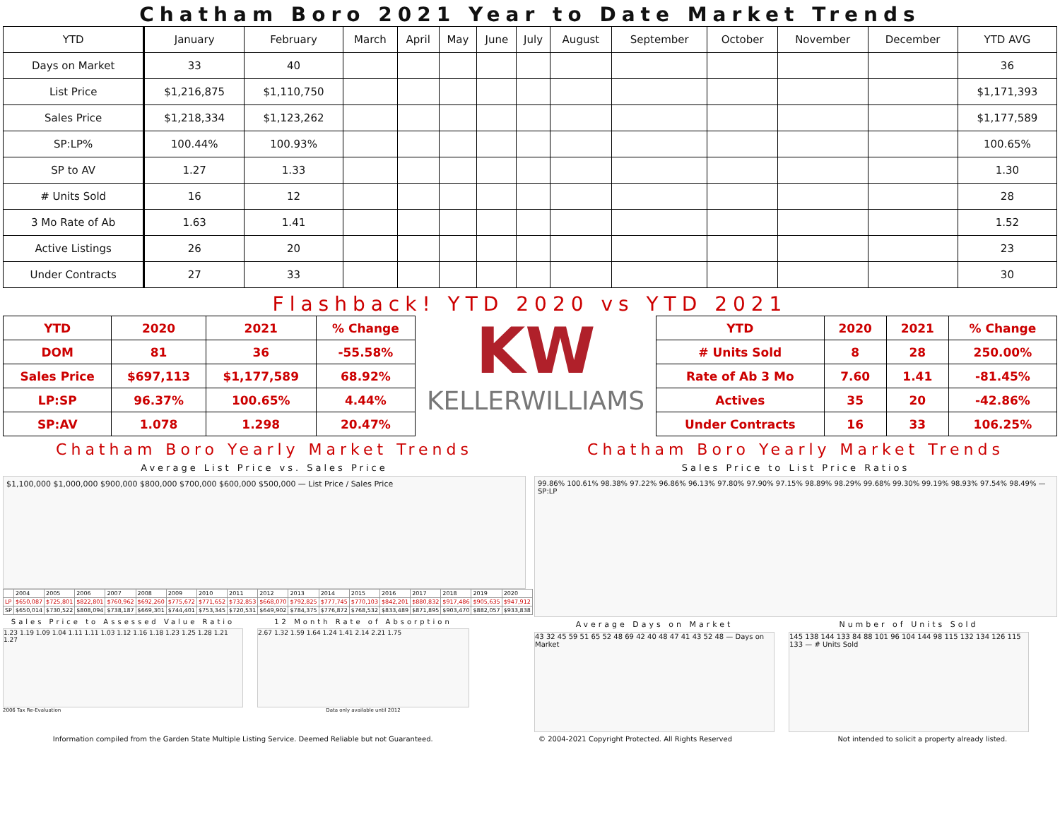Chatham Boro 2021 Year to Date Market Trends
| YTD | January | February | March | April | May | June | July | August | September | October | November | December | YTD AVG |
| --- | --- | --- | --- | --- | --- | --- | --- | --- | --- | --- | --- | --- | --- |
| Days on Market | 33 | 40 | | | | | | | | | | | 36 |
| List Price | $1,216,875 | $1,110,750 | | | | | | | | | | | $1,171,393 |
| Sales Price | $1,218,334 | $1,123,262 | | | | | | | | | | | $1,177,589 |
| SP:LP% | 100.44% | 100.93% | | | | | | | | | | | 100.65% |
| SP to AV | 1.27 | 1.33 | | | | | | | | | | | 1.30 |
| # Units Sold | 16 | 12 | | | | | | | | | | | 28 |
| 3 Mo Rate of Ab | 1.63 | 1.41 | | | | | | | | | | | 1.52 |
| Active Listings | 26 | 20 | | | | | | | | | | | 23 |
| Under Contracts | 27 | 33 | | | | | | | | | | | 30 |
Flashback! YTD 2020 vs YTD 2021
| YTD | 2020 | 2021 | % Change |
| DOM | 81 | 36 | -55.58% |
| Sales Price | $697,113 | $1,177,589 | 68.92% |
| LP:SP | 96.37% | 100.65% | 4.44% |
| SP:AV | 1.078 | 1.298 | 20.47% |
KW
KELLERWILLIAMS
| YTD | 2020 | 2021 | % Change |
| # Units Sold | 8 | 28 | 250.00% |
| Rate of Ab 3 Mo | 7.60 | 1.41 | -81.45% |
| Actives | 35 | 20 | -42.86% |
| Under Contracts | 16 | 33 | 106.25% |
Chatham Boro Yearly Market Trends
Average List Price vs. Sales Price
$1,100,000 $1,000,000 $900,000 $800,000 $700,000 $600,000 $500,000 — List Price / Sales Price
| | 2004 | 2005 | 2006 | 2007 | 2008 | 2009 | 2010 | 2011 | 2012 | 2013 | 2014 | 2015 | 2016 | 2017 | 2018 | 2019 | 2020 |
| LP | $650,087 | $725,801 | $822,801 | $760,962 | $692,260 | $775,672 | $771,652 | $732,853 | $668,070 | $792,825 | $777,745 | $770,103 | $842,201 | $880,832 | $917,486 | $905,635 | $947,912 |
| SP | $650,014 | $730,522 | $808,094 | $738,187 | $669,301 | $744,401 | $753,345 | $720,531 | $649,902 | $784,375 | $776,872 | $768,532 | $833,489 | $871,895 | $903,470 | $882,057 | $933,838 |
Sales Price to Assessed Value Ratio
1.23 1.19 1.09 1.04 1.11 1.11 1.03 1.12 1.16 1.18 1.23 1.25 1.28 1.21 1.27
2006 Tax Re-Evaluation
12 Month Rate of Absorption
2.67 1.32 1.59 1.64 1.24 1.41 2.14 2.21 1.75
Data only available until 2012
Chatham Boro Yearly Market Trends
Sales Price to List Price Ratios
99.86% 100.61% 98.38% 97.22% 96.86% 96.13% 97.80% 97.90% 97.15% 98.89% 98.29% 99.68% 99.30% 99.19% 98.93% 97.54% 98.49% — SP:LP
Average Days on Market
43 32 45 59 51 65 52 48 69 42 40 48 47 41 43 52 48 — Days on Market
Number of Units Sold
145 138 144 133 84 88 101 96 104 144 98 115 132 134 126 115 133 — # Units Sold
Information compiled from the Garden State Multiple Listing Service. Deemed Reliable but not Guaranteed. © 2004-2021 Copyright Protected. All Rights Reserved Not intended to solicit a property already listed.